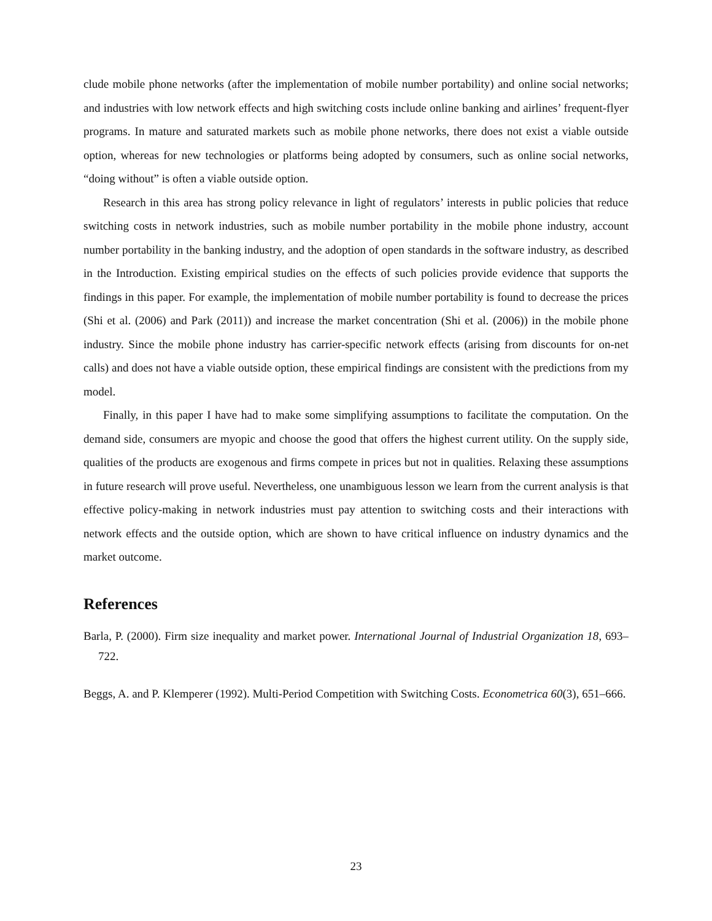clude mobile phone networks (after the implementation of mobile number portability) and online social networks; and industries with low network effects and high switching costs include online banking and airlines’ frequent-flyer programs. In mature and saturated markets such as mobile phone networks, there does not exist a viable outside option, whereas for new technologies or platforms being adopted by consumers, such as online social networks, “doing without” is often a viable outside option.
Research in this area has strong policy relevance in light of regulators’ interests in public policies that reduce switching costs in network industries, such as mobile number portability in the mobile phone industry, account number portability in the banking industry, and the adoption of open standards in the software industry, as described in the Introduction. Existing empirical studies on the effects of such policies provide evidence that supports the findings in this paper. For example, the implementation of mobile number portability is found to decrease the prices (Shi et al. (2006) and Park (2011)) and increase the market concentration (Shi et al. (2006)) in the mobile phone industry. Since the mobile phone industry has carrier-specific network effects (arising from discounts for on-net calls) and does not have a viable outside option, these empirical findings are consistent with the predictions from my model.
Finally, in this paper I have had to make some simplifying assumptions to facilitate the computation. On the demand side, consumers are myopic and choose the good that offers the highest current utility. On the supply side, qualities of the products are exogenous and firms compete in prices but not in qualities. Relaxing these assumptions in future research will prove useful. Nevertheless, one unambiguous lesson we learn from the current analysis is that effective policy-making in network industries must pay attention to switching costs and their interactions with network effects and the outside option, which are shown to have critical influence on industry dynamics and the market outcome.
References
Barla, P. (2000). Firm size inequality and market power. International Journal of Industrial Organization 18, 693–722.
Beggs, A. and P. Klemperer (1992). Multi-Period Competition with Switching Costs. Econometrica 60(3), 651–666.
23